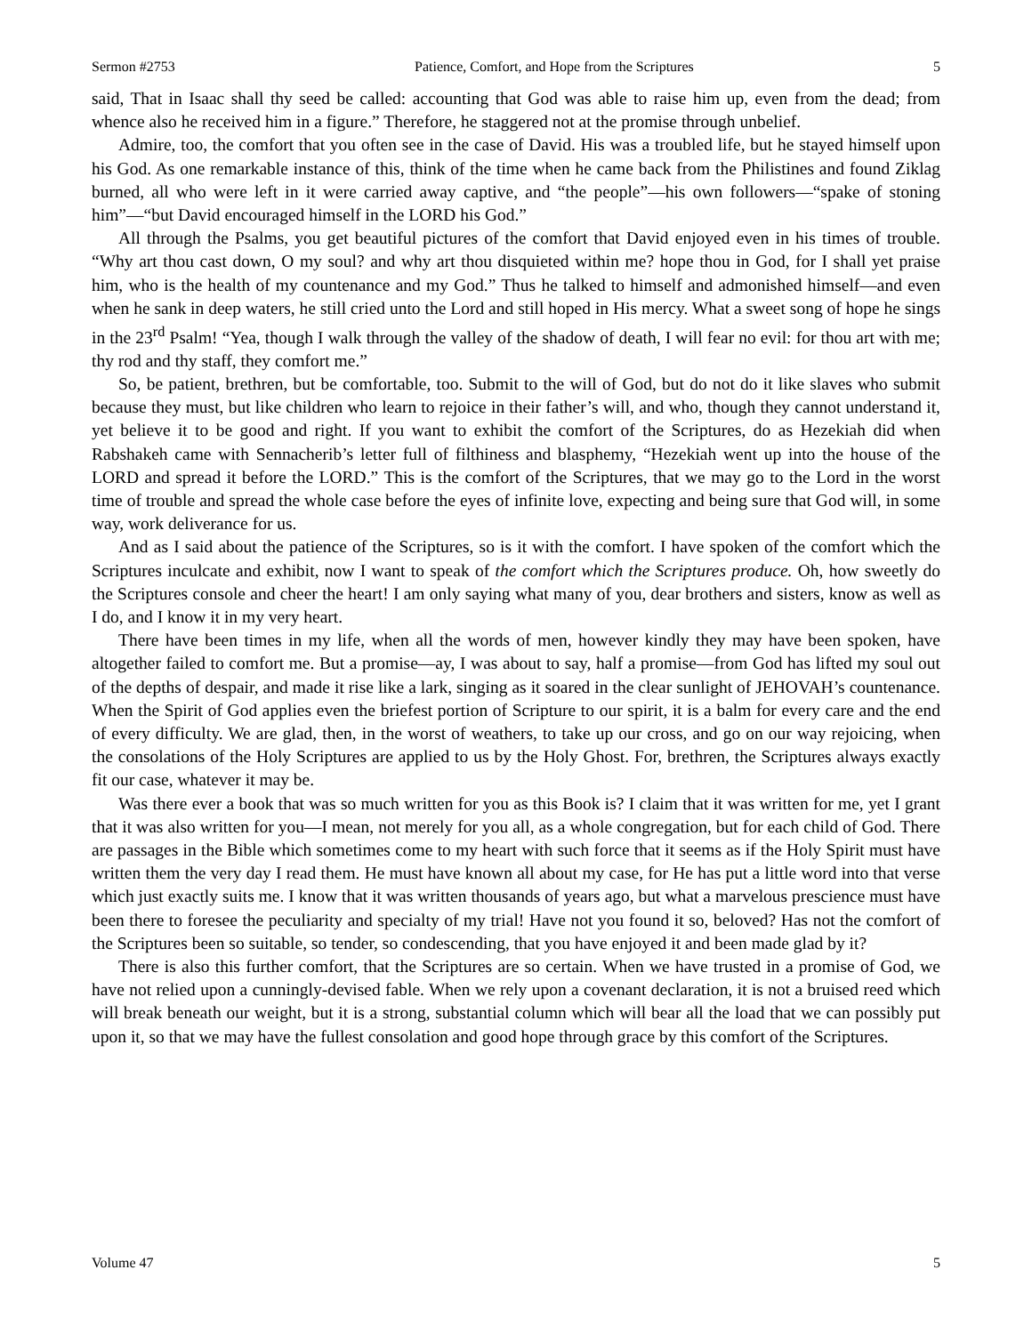Sermon #2753 Patience, Comfort, and Hope from the Scriptures 5
said, That in Isaac shall thy seed be called: accounting that God was able to raise him up, even from the dead; from whence also he received him in a figure.” Therefore, he staggered not at the promise through unbelief.
Admire, too, the comfort that you often see in the case of David. His was a troubled life, but he stayed himself upon his God. As one remarkable instance of this, think of the time when he came back from the Philistines and found Ziklag burned, all who were left in it were carried away captive, and “the people”—his own followers—“spake of stoning him”—“but David encouraged himself in the LORD his God.”
All through the Psalms, you get beautiful pictures of the comfort that David enjoyed even in his times of trouble. “Why art thou cast down, O my soul? and why art thou disquieted within me? hope thou in God, for I shall yet praise him, who is the health of my countenance and my God.” Thus he talked to himself and admonished himself—and even when he sank in deep waters, he still cried unto the Lord and still hoped in His mercy. What a sweet song of hope he sings in the 23<sup>rd</sup> Psalm! “Yea, though I walk through the valley of the shadow of death, I will fear no evil: for thou art with me; thy rod and thy staff, they comfort me.”
So, be patient, brethren, but be comfortable, too. Submit to the will of God, but do not do it like slaves who submit because they must, but like children who learn to rejoice in their father’s will, and who, though they cannot understand it, yet believe it to be good and right. If you want to exhibit the comfort of the Scriptures, do as Hezekiah did when Rabshakeh came with Sennacherib’s letter full of filthiness and blasphemy, “Hezekiah went up into the house of the LORD and spread it before the LORD.” This is the comfort of the Scriptures, that we may go to the Lord in the worst time of trouble and spread the whole case before the eyes of infinite love, expecting and being sure that God will, in some way, work deliverance for us.
And as I said about the patience of the Scriptures, so is it with the comfort. I have spoken of the comfort which the Scriptures inculcate and exhibit, now I want to speak of the comfort which the Scriptures produce. Oh, how sweetly do the Scriptures console and cheer the heart! I am only saying what many of you, dear brothers and sisters, know as well as I do, and I know it in my very heart.
There have been times in my life, when all the words of men, however kindly they may have been spoken, have altogether failed to comfort me. But a promise—ay, I was about to say, half a promise—from God has lifted my soul out of the depths of despair, and made it rise like a lark, singing as it soared in the clear sunlight of JEHOVAH’s countenance. When the Spirit of God applies even the briefest portion of Scripture to our spirit, it is a balm for every care and the end of every difficulty. We are glad, then, in the worst of weathers, to take up our cross, and go on our way rejoicing, when the consolations of the Holy Scriptures are applied to us by the Holy Ghost. For, brethren, the Scriptures always exactly fit our case, whatever it may be.
Was there ever a book that was so much written for you as this Book is? I claim that it was written for me, yet I grant that it was also written for you—I mean, not merely for you all, as a whole congregation, but for each child of God. There are passages in the Bible which sometimes come to my heart with such force that it seems as if the Holy Spirit must have written them the very day I read them. He must have known all about my case, for He has put a little word into that verse which just exactly suits me. I know that it was written thousands of years ago, but what a marvelous prescience must have been there to foresee the peculiarity and specialty of my trial! Have not you found it so, beloved? Has not the comfort of the Scriptures been so suitable, so tender, so condescending, that you have enjoyed it and been made glad by it?
There is also this further comfort, that the Scriptures are so certain. When we have trusted in a promise of God, we have not relied upon a cunningly-devised fable. When we rely upon a covenant declaration, it is not a bruised reed which will break beneath our weight, but it is a strong, substantial column which will bear all the load that we can possibly put upon it, so that we may have the fullest consolation and good hope through grace by this comfort of the Scriptures.
Volume 47 5